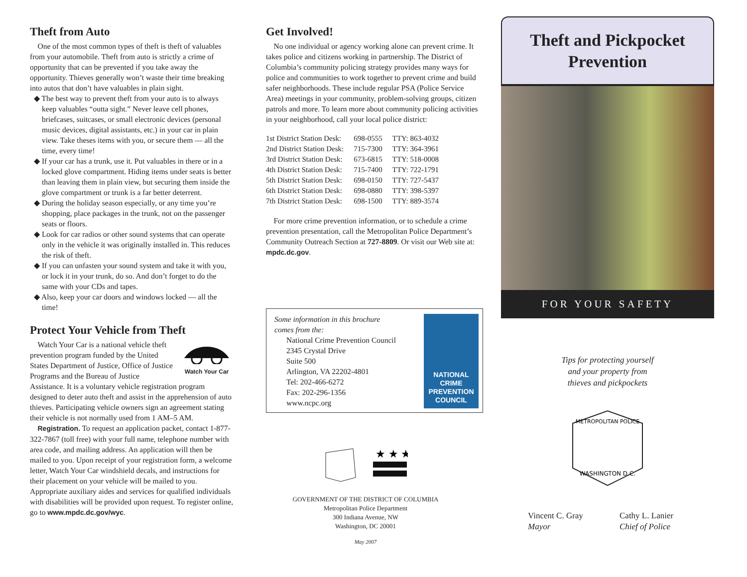Theft from Auto
One of the most common types of theft is theft of valuables from your automobile. Theft from auto is strictly a crime of opportunity that can be prevented if you take away the opportunity. Thieves generally won’t waste their time breaking into autos that don’t have valuables in plain sight.
◆ The best way to prevent theft from your auto is to always keep valuables “outta sight.” Never leave cell phones, briefcases, suitcases, or small electronic devices (personal music devices, digital assistants, etc.) in your car in plain view. Take theses items with you, or secure them — all the time, every time!
◆ If your car has a trunk, use it. Put valuables in there or in a locked glove compartment. Hiding items under seats is better than leaving them in plain view, but securing them inside the glove compartment or trunk is a far better deterrent.
◆ During the holiday season especially, or any time you’re shopping, place packages in the trunk, not on the passenger seats or floors.
◆ Look for car radios or other sound systems that can operate only in the vehicle it was originally installed in. This reduces the risk of theft.
◆ If you can unfasten your sound system and take it with you, or lock it in your trunk, do so. And don’t forget to do the same with your CDs and tapes.
◆ Also, keep your car doors and windows locked — all the time!
Protect Your Vehicle from Theft
Watch Your Car
Watch Your Car is a national vehicle theft prevention program funded by the United States Department of Justice, Office of Justice Programs and the Bureau of Justice Assistance. It is a voluntary vehicle registration program designed to deter auto theft and assist in the apprehension of auto thieves. Participating vehicle owners sign an agreement stating their vehicle is not normally used from 1 AM–5 AM.
Registration. To request an application packet, contact 1-877-322-7867 (toll free) with your full name, telephone number with area code, and mailing address. An application will then be mailed to you. Upon receipt of your registration form, a welcome letter, Watch Your Car windshield decals, and instructions for their placement on your vehicle will be mailed to you. Appropriate auxiliary aides and services for qualified individuals with disabilities will be provided upon request. To register online, go to www.mpdc.dc.gov/wyc.
Get Involved!
No one individual or agency working alone can prevent crime. It takes police and citizens working in partnership. The District of Columbia’s community policing strategy provides many ways for police and communities to work together to prevent crime and build safer neighborhoods. These include regular PSA (Police Service Area) meetings in your community, problem-solving groups, citizen patrols and more. To learn more about community policing activities in your neighborhood, call your local police district:
| 1st District Station Desk: | 698-0555 | TTY: 863-4032 |
| 2nd District Station Desk: | 715-7300 | TTY: 364-3961 |
| 3rd District Station Desk: | 673-6815 | TTY: 518-0008 |
| 4th District Station Desk: | 715-7400 | TTY: 722-1791 |
| 5th District Station Desk: | 698-0150 | TTY: 727-5437 |
| 6th District Station Desk: | 698-0880 | TTY: 398-5397 |
| 7th District Station Desk: | 698-1500 | TTY: 889-3574 |
For more crime prevention information, or to schedule a crime prevention presentation, call the Metropolitan Police Department’s Community Outreach Section at 727-8809. Or visit our Web site at: mpdc.dc.gov.
Some information in this brochure
comes from the:
National Crime Prevention Council
2345 Crystal Drive
Suite 500
Arlington, VA 22202-4801
Tel: 202-466-6272
Fax: 202-296-1356
www.ncpc.org
NATIONAL
CRIME
PREVENTION
COUNCIL
★ ★ ★
GOVERNMENT OF THE DISTRICT OF COLUMBIA
Metropolitan Police Department
300 Indiana Avenue, NW
Washington, DC 20001
May 2007
Theft and Pickpocket
Prevention
FOR YOUR SAFETY
Tips for protecting yourself
and your property from
thieves and pickpockets
WASHINGTON D.C.
METROPOLITAN POLICE
Vincent C. Gray
Mayor
Cathy L. Lanier
Chief of Police